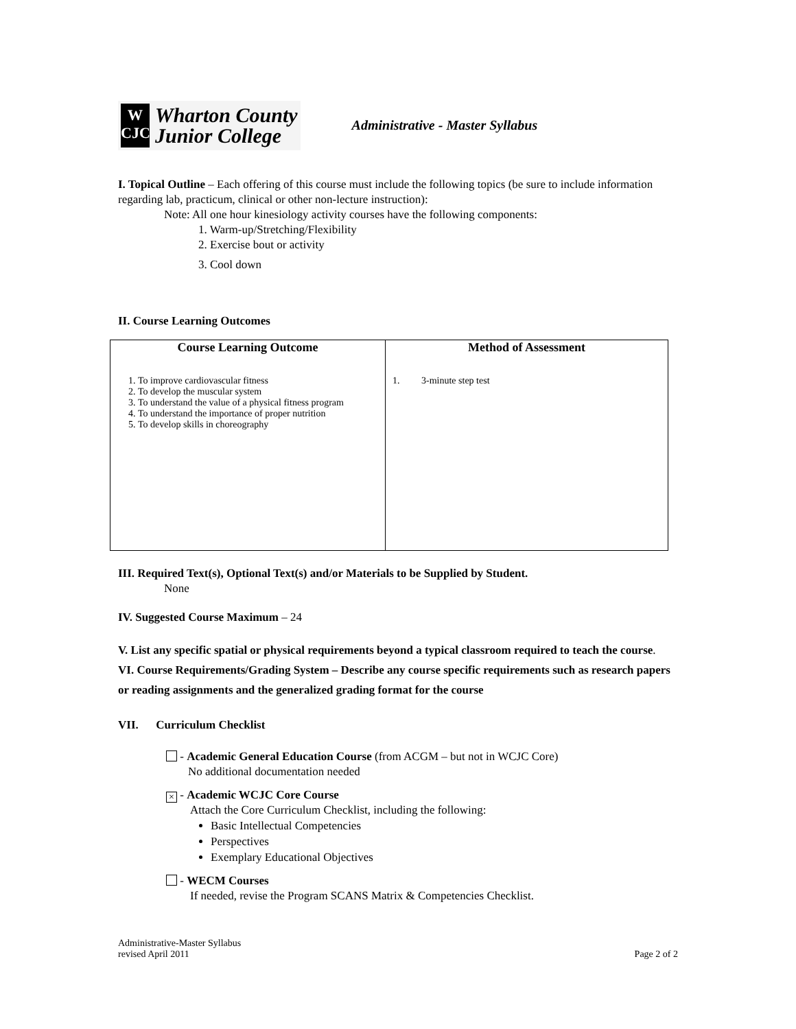W
CJC
Wharton County
Junior College
Administrative - Master Syllabus
I. Topical Outline – Each offering of this course must include the following topics (be sure to include information regarding lab, practicum, clinical or other non-lecture instruction):
Note: All one hour kinesiology activity courses have the following components:
1. Warm-up/Stretching/Flexibility
2. Exercise bout or activity
3. Cool down
II. Course Learning Outcomes
| Course Learning Outcome | Method of Assessment |
| --- | --- |
| 1. To improve cardiovascular fitness 2. To develop the muscular system 3. To understand the value of a physical fitness program 4. To understand the importance of proper nutrition 5. To develop skills in choreography | 1. 3-minute step test |
III. Required Text(s), Optional Text(s) and/or Materials to be Supplied by Student.
None
IV. Suggested Course Maximum – 24
V. List any specific spatial or physical requirements beyond a typical classroom required to teach the course.
VI. Course Requirements/Grading System – Describe any course specific requirements such as research papers or reading assignments and the generalized grading format for the course
VII. Curriculum Checklist
- Academic General Education Course (from ACGM – but not in WCJC Core)
No additional documentation needed
× - Academic WCJC Core Course
Attach the Core Curriculum Checklist, including the following:
Basic Intellectual Competencies
Perspectives
Exemplary Educational Objectives
- WECM Courses
If needed, revise the Program SCANS Matrix & Competencies Checklist.
Administrative-Master Syllabus
revised April 2011
Page 2 of 2